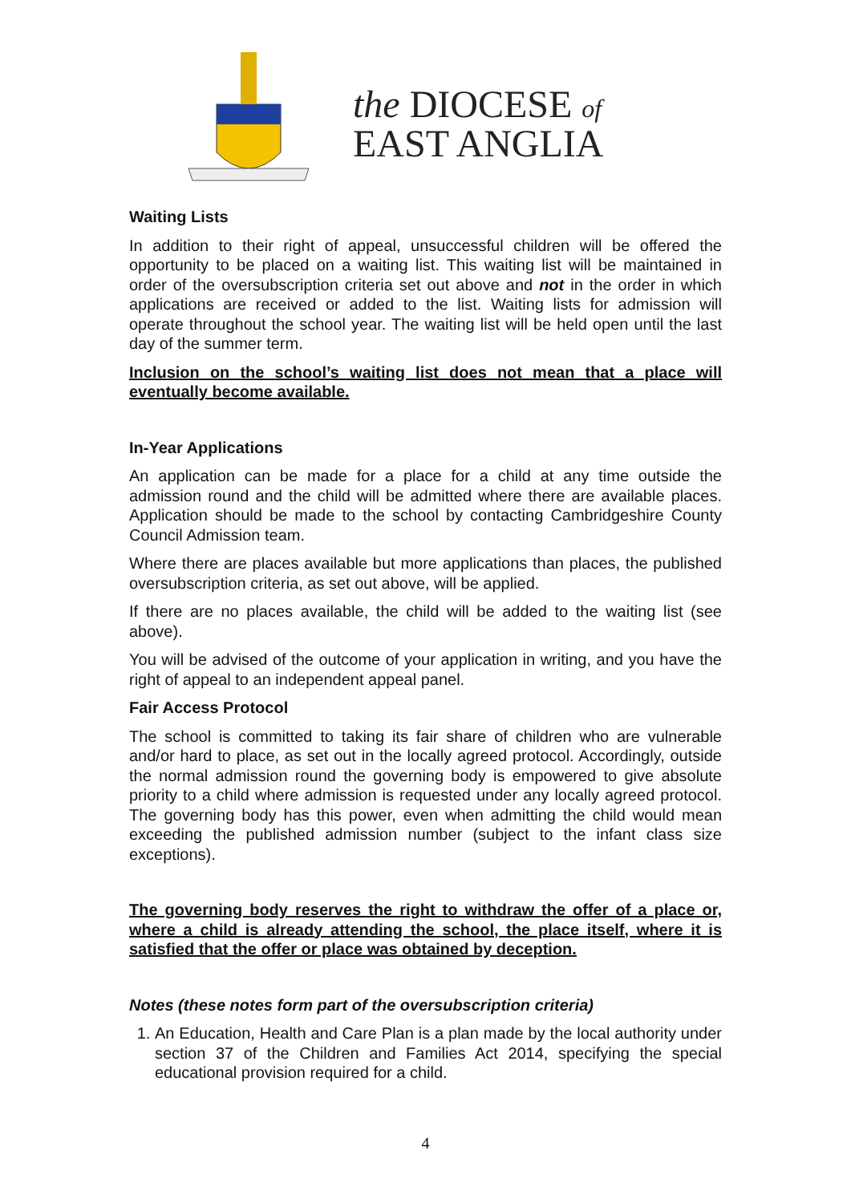the DIOCESE of
EAST ANGLIA
Waiting Lists
In addition to their right of appeal, unsuccessful children will be offered the opportunity to be placed on a waiting list. This waiting list will be maintained in order of the oversubscription criteria set out above and not in the order in which applications are received or added to the list. Waiting lists for admission will operate throughout the school year. The waiting list will be held open until the last day of the summer term.
Inclusion on the school’s waiting list does not mean that a place will eventually become available.
In-Year Applications
An application can be made for a place for a child at any time outside the admission round and the child will be admitted where there are available places. Application should be made to the school by contacting Cambridgeshire County Council Admission team.
Where there are places available but more applications than places, the published oversubscription criteria, as set out above, will be applied.
If there are no places available, the child will be added to the waiting list (see above).
You will be advised of the outcome of your application in writing, and you have the right of appeal to an independent appeal panel.
Fair Access Protocol
The school is committed to taking its fair share of children who are vulnerable and/or hard to place, as set out in the locally agreed protocol. Accordingly, outside the normal admission round the governing body is empowered to give absolute priority to a child where admission is requested under any locally agreed protocol. The governing body has this power, even when admitting the child would mean exceeding the published admission number (subject to the infant class size exceptions).
The governing body reserves the right to withdraw the offer of a place or, where a child is already attending the school, the place itself, where it is satisfied that the offer or place was obtained by deception.
Notes (these notes form part of the oversubscription criteria)
1. An Education, Health and Care Plan is a plan made by the local authority under section 37 of the Children and Families Act 2014, specifying the special educational provision required for a child.
4